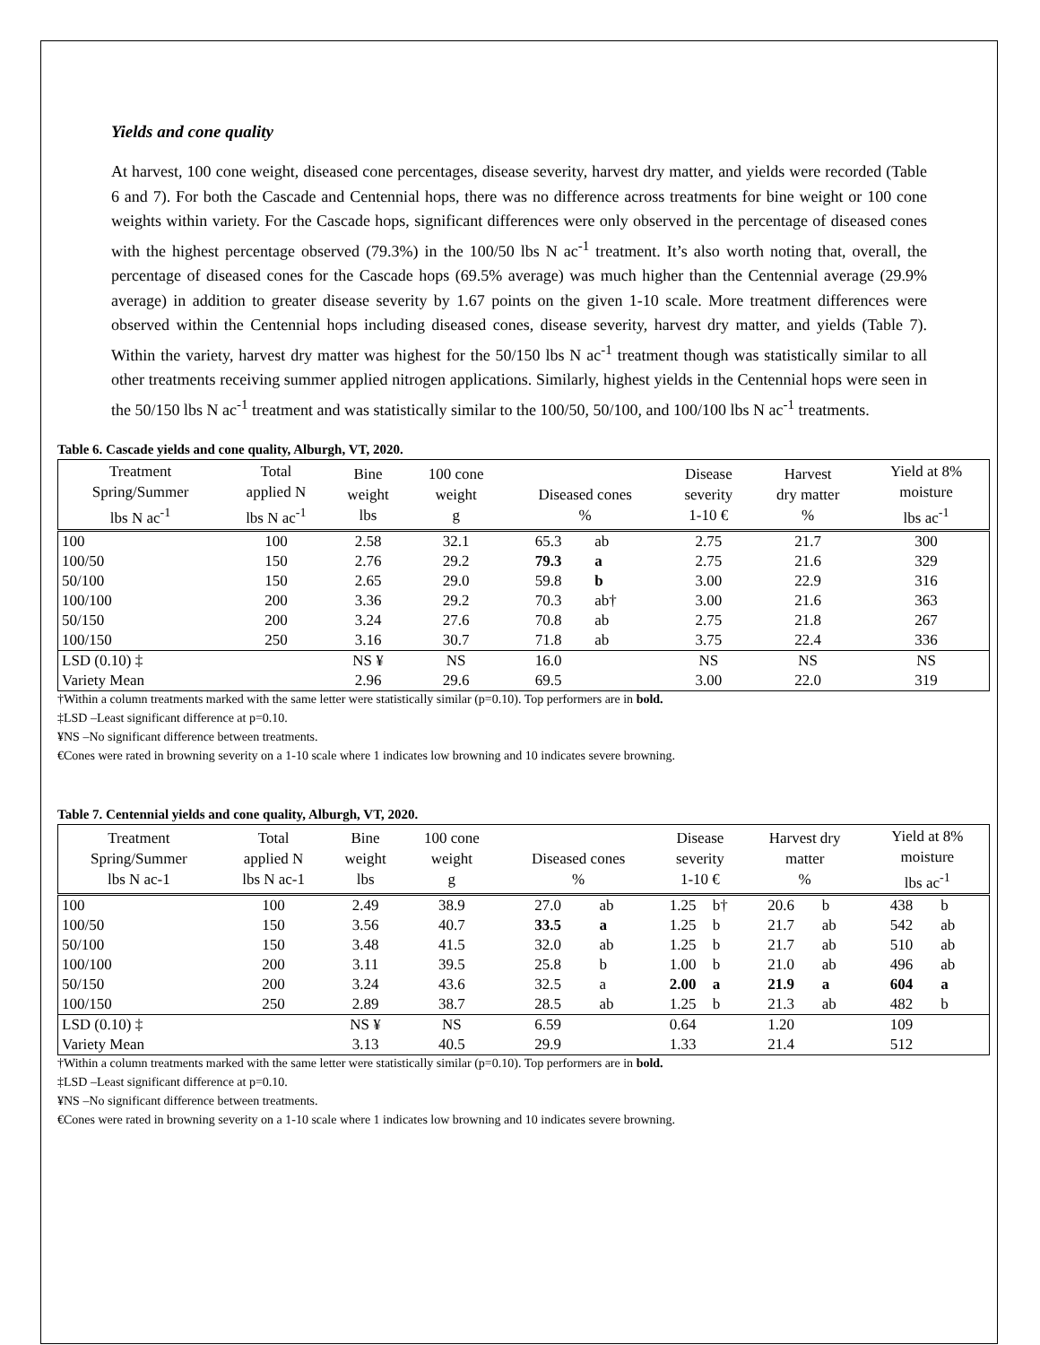Yields and cone quality
At harvest, 100 cone weight, diseased cone percentages, disease severity, harvest dry matter, and yields were recorded (Table 6 and 7). For both the Cascade and Centennial hops, there was no difference across treatments for bine weight or 100 cone weights within variety. For the Cascade hops, significant differences were only observed in the percentage of diseased cones with the highest percentage observed (79.3%) in the 100/50 lbs N ac<sup>-1</sup> treatment. It’s also worth noting that, overall, the percentage of diseased cones for the Cascade hops (69.5% average) was much higher than the Centennial average (29.9% average) in addition to greater disease severity by 1.67 points on the given 1-10 scale. More treatment differences were observed within the Centennial hops including diseased cones, disease severity, harvest dry matter, and yields (Table 7). Within the variety, harvest dry matter was highest for the 50/150 lbs N ac<sup>-1</sup> treatment though was statistically similar to all other treatments receiving summer applied nitrogen applications. Similarly, highest yields in the Centennial hops were seen in the 50/150 lbs N ac<sup>-1</sup> treatment and was statistically similar to the 100/50, 50/100, and 100/100 lbs N ac<sup>-1</sup> treatments.
Table 6. Cascade yields and cone quality, Alburgh, VT, 2020.
| Treatment Spring/Summer lbs N ac<sup>-1</sup> | Total applied N lbs N ac<sup>-1</sup> | Bine weight lbs | 100 cone weight g | Diseased cones % | | Disease severity 1-10 € | Harvest dry matter % | Yield at 8% moisture lbs ac<sup>-1</sup> |
| --- | --- | --- | --- | --- | --- | --- | --- | --- |
| 100 | 100 | 2.58 | 32.1 | 65.3 | ab | 2.75 | 21.7 | 300 |
| 100/50 | 150 | 2.76 | 29.2 | 79.3 | a | 2.75 | 21.6 | 329 |
| 50/100 | 150 | 2.65 | 29.0 | 59.8 | b | 3.00 | 22.9 | 316 |
| 100/100 | 200 | 3.36 | 29.2 | 70.3 | ab† | 3.00 | 21.6 | 363 |
| 50/150 | 200 | 3.24 | 27.6 | 70.8 | ab | 2.75 | 21.8 | 267 |
| 100/150 | 250 | 3.16 | 30.7 | 71.8 | ab | 3.75 | 22.4 | 336 |
| LSD (0.10) ‡ | | NS ¥ | NS | 16.0 | | NS | NS | NS |
| Variety Mean | | 2.96 | 29.6 | 69.5 | | 3.00 | 22.0 | 319 |
†Within a column treatments marked with the same letter were statistically similar (p=0.10). Top performers are in bold.
‡LSD –Least significant difference at p=0.10.
¥NS –No significant difference between treatments.
€Cones were rated in browning severity on a 1-10 scale where 1 indicates low browning and 10 indicates severe browning.
Table 7. Centennial yields and cone quality, Alburgh, VT, 2020.
| Treatment Spring/Summer lbs N ac-1 | Total applied N lbs N ac-1 | Bine weight lbs | 100 cone weight g | Diseased cones % | | Disease severity 1-10 € | | Harvest dry matter % | | Yield at 8% moisture lbs ac<sup>-1</sup> | |
| --- | --- | --- | --- | --- | --- | --- | --- | --- | --- | --- | --- |
| 100 | 100 | 2.49 | 38.9 | 27.0 | ab | 1.25 | b† | 20.6 | b | 438 | b |
| 100/50 | 150 | 3.56 | 40.7 | 33.5 | a | 1.25 | b | 21.7 | ab | 542 | ab |
| 50/100 | 150 | 3.48 | 41.5 | 32.0 | ab | 1.25 | b | 21.7 | ab | 510 | ab |
| 100/100 | 200 | 3.11 | 39.5 | 25.8 | b | 1.00 | b | 21.0 | ab | 496 | ab |
| 50/150 | 200 | 3.24 | 43.6 | 32.5 | a | 2.00 | a | 21.9 | a | 604 | a |
| 100/150 | 250 | 2.89 | 38.7 | 28.5 | ab | 1.25 | b | 21.3 | ab | 482 | b |
| LSD (0.10) ‡ | | NS ¥ | NS | 6.59 | | 0.64 | | 1.20 | | 109 | |
| Variety Mean | | 3.13 | 40.5 | 29.9 | | 1.33 | | 21.4 | | 512 | |
†Within a column treatments marked with the same letter were statistically similar (p=0.10). Top performers are in bold.
‡LSD –Least significant difference at p=0.10.
¥NS –No significant difference between treatments.
€Cones were rated in browning severity on a 1-10 scale where 1 indicates low browning and 10 indicates severe browning.